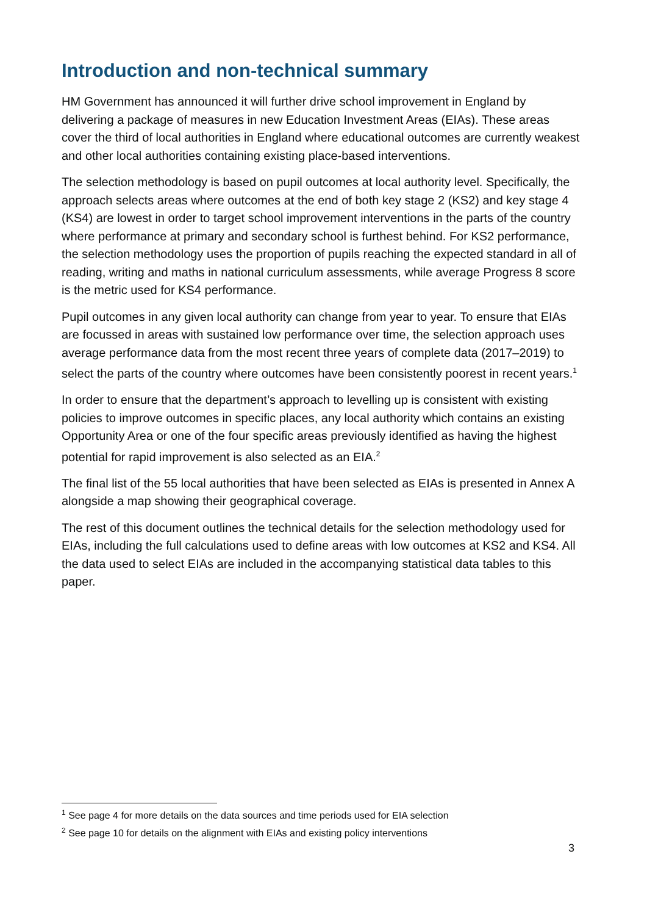Introduction and non-technical summary
HM Government has announced it will further drive school improvement in England by delivering a package of measures in new Education Investment Areas (EIAs). These areas cover the third of local authorities in England where educational outcomes are currently weakest and other local authorities containing existing place-based interventions.
The selection methodology is based on pupil outcomes at local authority level. Specifically, the approach selects areas where outcomes at the end of both key stage 2 (KS2) and key stage 4 (KS4) are lowest in order to target school improvement interventions in the parts of the country where performance at primary and secondary school is furthest behind. For KS2 performance, the selection methodology uses the proportion of pupils reaching the expected standard in all of reading, writing and maths in national curriculum assessments, while average Progress 8 score is the metric used for KS4 performance.
Pupil outcomes in any given local authority can change from year to year. To ensure that EIAs are focussed in areas with sustained low performance over time, the selection approach uses average performance data from the most recent three years of complete data (2017–2019) to select the parts of the country where outcomes have been consistently poorest in recent years.<sup>1</sup>
In order to ensure that the department’s approach to levelling up is consistent with existing policies to improve outcomes in specific places, any local authority which contains an existing Opportunity Area or one of the four specific areas previously identified as having the highest potential for rapid improvement is also selected as an EIA.<sup>2</sup>
The final list of the 55 local authorities that have been selected as EIAs is presented in Annex A alongside a map showing their geographical coverage.
The rest of this document outlines the technical details for the selection methodology used for EIAs, including the full calculations used to define areas with low outcomes at KS2 and KS4. All the data used to select EIAs are included in the accompanying statistical data tables to this paper.
<sup>1</sup> See page 4 for more details on the data sources and time periods used for EIA selection
<sup>2</sup> See page 10 for details on the alignment with EIAs and existing policy interventions
3